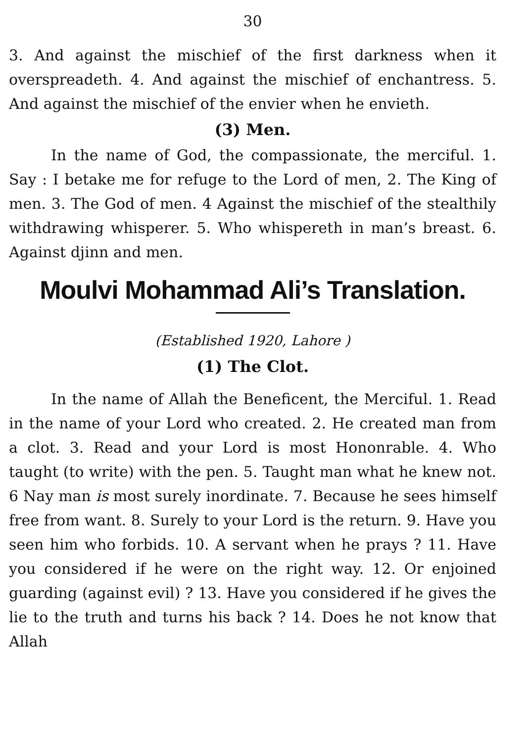30
3. And against the mischief of the first darkness when it overspreadeth. 4. And against the mischief of enchantress. 5. And against the mischief of the envier when he envieth.
(3) Men.
In the name of God, the compassionate, the merciful. 1. Say : I betake me for refuge to the Lord of men, 2. The King of men. 3. The God of men. 4 Against the mischief of the stealthily withdrawing whisperer. 5. Who whispereth in man’s breast. 6. Against djinn and men.
Moulvi Mohammad Ali’s Translation.
(Established 1920, Lahore )
(1) The Clot.
In the name of Allah the Beneficent, the Merciful. 1. Read in the name of your Lord who created. 2. He created man from a clot. 3. Read and your Lord is most Hononrable. 4. Who taught (to write) with the pen. 5. Taught man what he knew not. 6 Nay man is most surely inordinate. 7. Because he sees himself free from want. 8. Surely to your Lord is the return. 9. Have you seen him who forbids. 10. A servant when he prays ? 11. Have you considered if he were on the right way. 12. Or enjoined guarding (against evil) ? 13. Have you considered if he gives the lie to the truth and turns his back ? 14. Does he not know that Allah